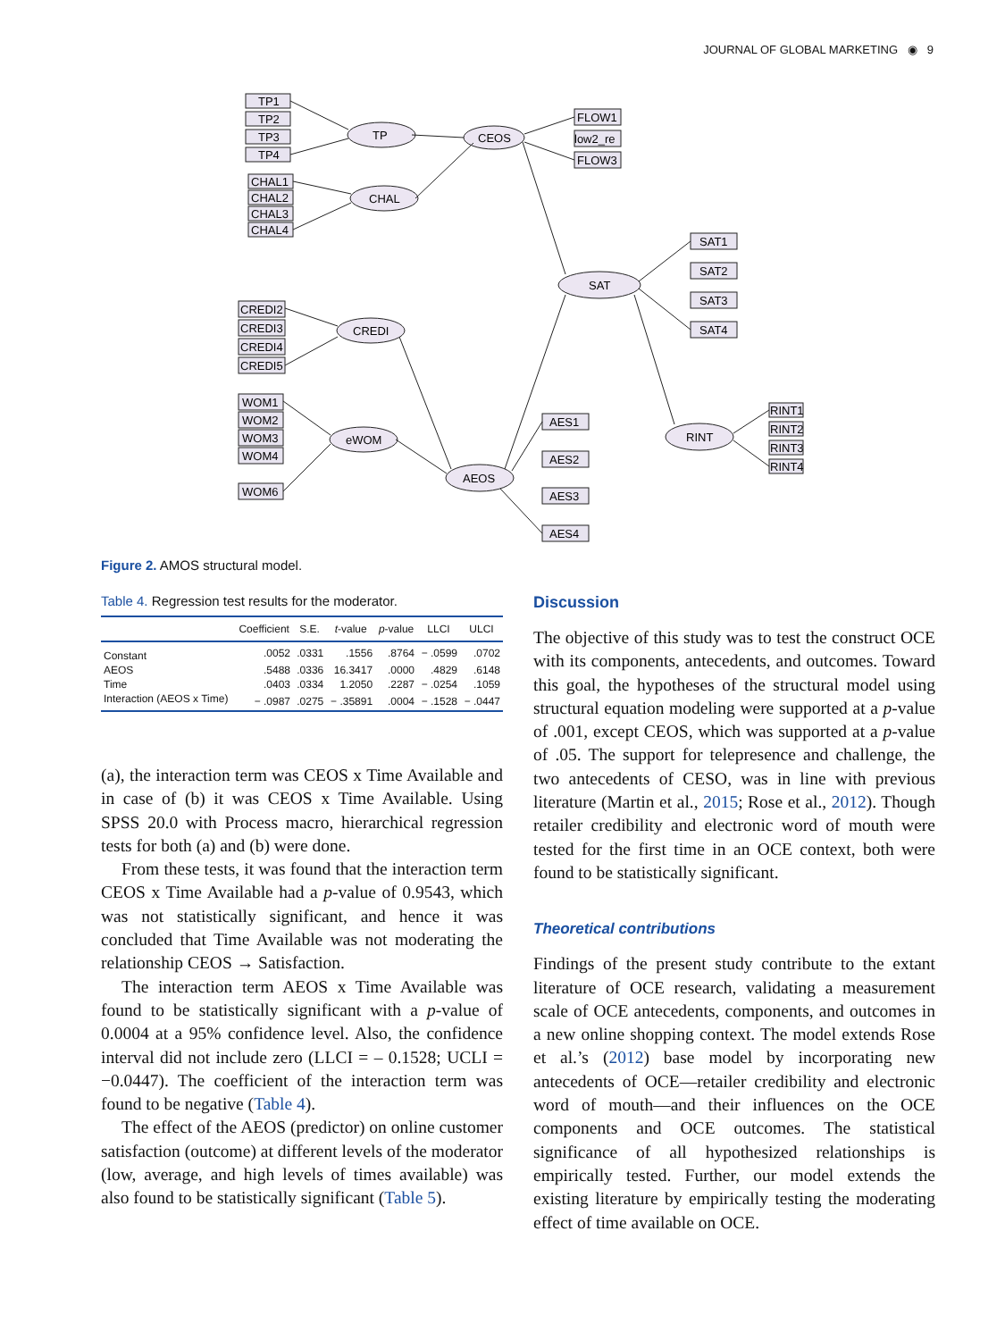JOURNAL OF GLOBAL MARKETING ◉ 9
TP1
TP2
TP3
TP4
CHAL1
CHAL2
CHAL3
CHAL4
CREDI2
CREDI3
CREDI4
CREDI5
WOM1
WOM2
WOM3
WOM4
WOM6
TP
CHAL
CREDI
eWOM
CEOS
SAT
AEOS
RINT
FLOW1
low2_re
FLOW3
SAT1
SAT2
SAT3
SAT4
AES1
AES2
AES3
AES4
RINT1
RINT2
RINT3
RINT4
Figure 2. AMOS structural model.
Table 4. Regression test results for the moderator.
| | Coefficient | S.E. | t -value | p -value | LLCI | ULCI |
| --- | --- | --- | --- | --- | --- | --- |
| Constant | .0052 | .0331 | .1556 | .8764 | − .0599 | .0702 |
| AEOS | .5488 | .0336 | 16.3417 | .0000 | .4829 | .6148 |
| Time | .0403 | .0334 | 1.2050 | .2287 | − .0254 | .1059 |
| Interaction (AEOS x Time) | − .0987 | .0275 | − .35891 | .0004 | − .1528 | − .0447 |
(a), the interaction term was CEOS x Time Available and in case of (b) it was CEOS x Time Available. Using SPSS 20.0 with Process macro, hierarchical regression tests for both (a) and (b) were done.
From these tests, it was found that the interaction term CEOS x Time Available had a p-value of 0.9543, which was not statistically significant, and hence it was concluded that Time Available was not moderating the relationship CEOS → Satisfaction.
The interaction term AEOS x Time Available was found to be statistically significant with a p-value of 0.0004 at a 95% confidence level. Also, the confidence interval did not include zero (LLCI = – 0.1528; UCLI = −0.0447). The coefficient of the interaction term was found to be negative (Table 4).
The effect of the AEOS (predictor) on online customer satisfaction (outcome) at different levels of the moderator (low, average, and high levels of times available) was also found to be statistically significant (Table 5).
Discussion
The objective of this study was to test the construct OCE with its components, antecedents, and outcomes. Toward this goal, the hypotheses of the structural model using structural equation modeling were supported at a p-value of .001, except CEOS, which was supported at a p-value of .05. The support for telepresence and challenge, the two antecedents of CESO, was in line with previous literature (Martin et al., 2015; Rose et al., 2012). Though retailer credibility and electronic word of mouth were tested for the first time in an OCE context, both were found to be statistically significant.
Theoretical contributions
Findings of the present study contribute to the extant literature of OCE research, validating a measurement scale of OCE antecedents, components, and outcomes in a new online shopping context. The model extends Rose et al.’s (2012) base model by incorporating new antecedents of OCE—retailer credibility and electronic word of mouth—and their influences on the OCE components and OCE outcomes. The statistical significance of all hypothesized relationships is empirically tested. Further, our model extends the existing literature by empirically testing the moderating effect of time available on OCE.